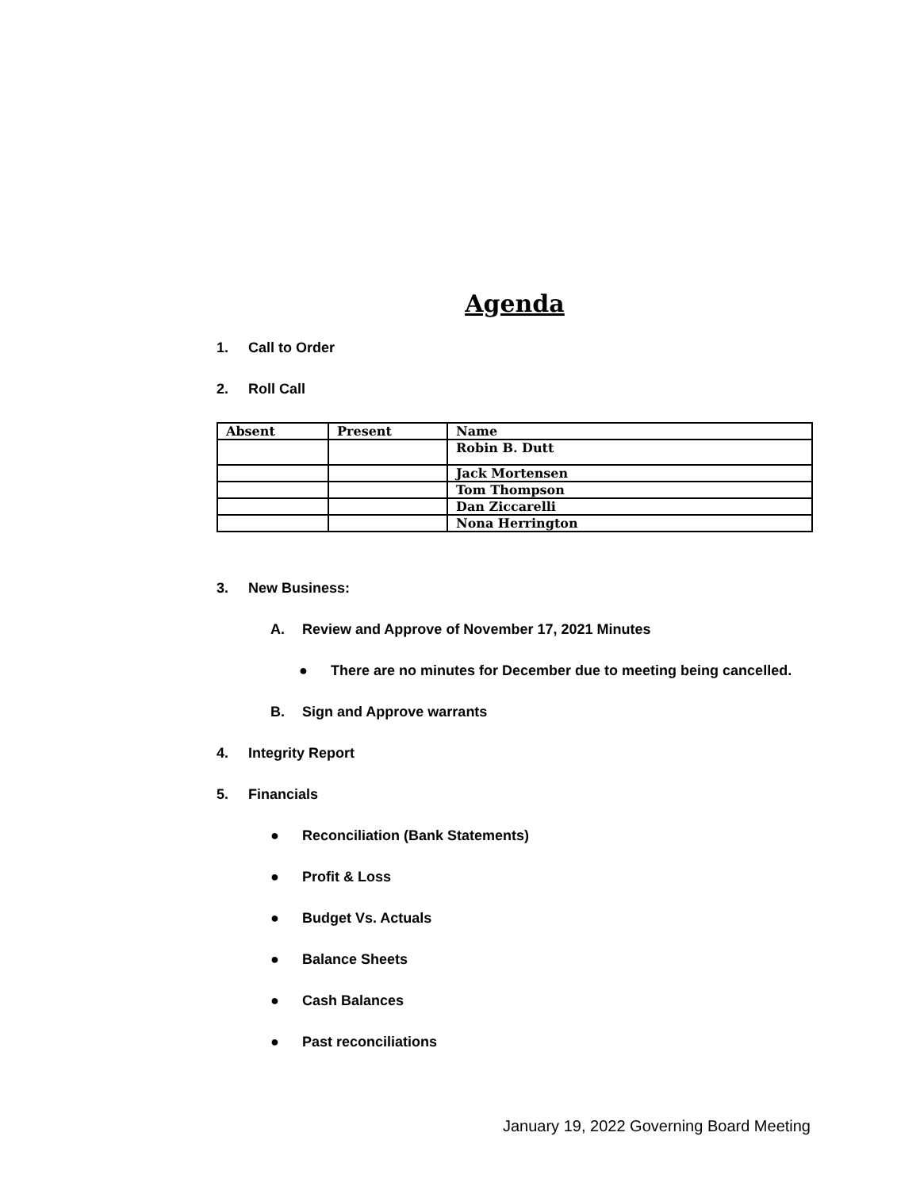Agenda
1. Call to Order
2. Roll Call
| Absent | Present | Name |
| --- | --- | --- |
| | | Robin B. Dutt |
| | | Jack Mortensen |
| | | Tom Thompson |
| | | Dan Ziccarelli |
| | | Nona Herrington |
3. New Business:
A. Review and Approve of November 17, 2021 Minutes
● There are no minutes for December due to meeting being cancelled.
B. Sign and Approve warrants
4. Integrity Report
5. Financials
● Reconciliation (Bank Statements)
● Profit & Loss
● Budget Vs. Actuals
● Balance Sheets
● Cash Balances
● Past reconciliations
January 19, 2022 Governing Board Meeting